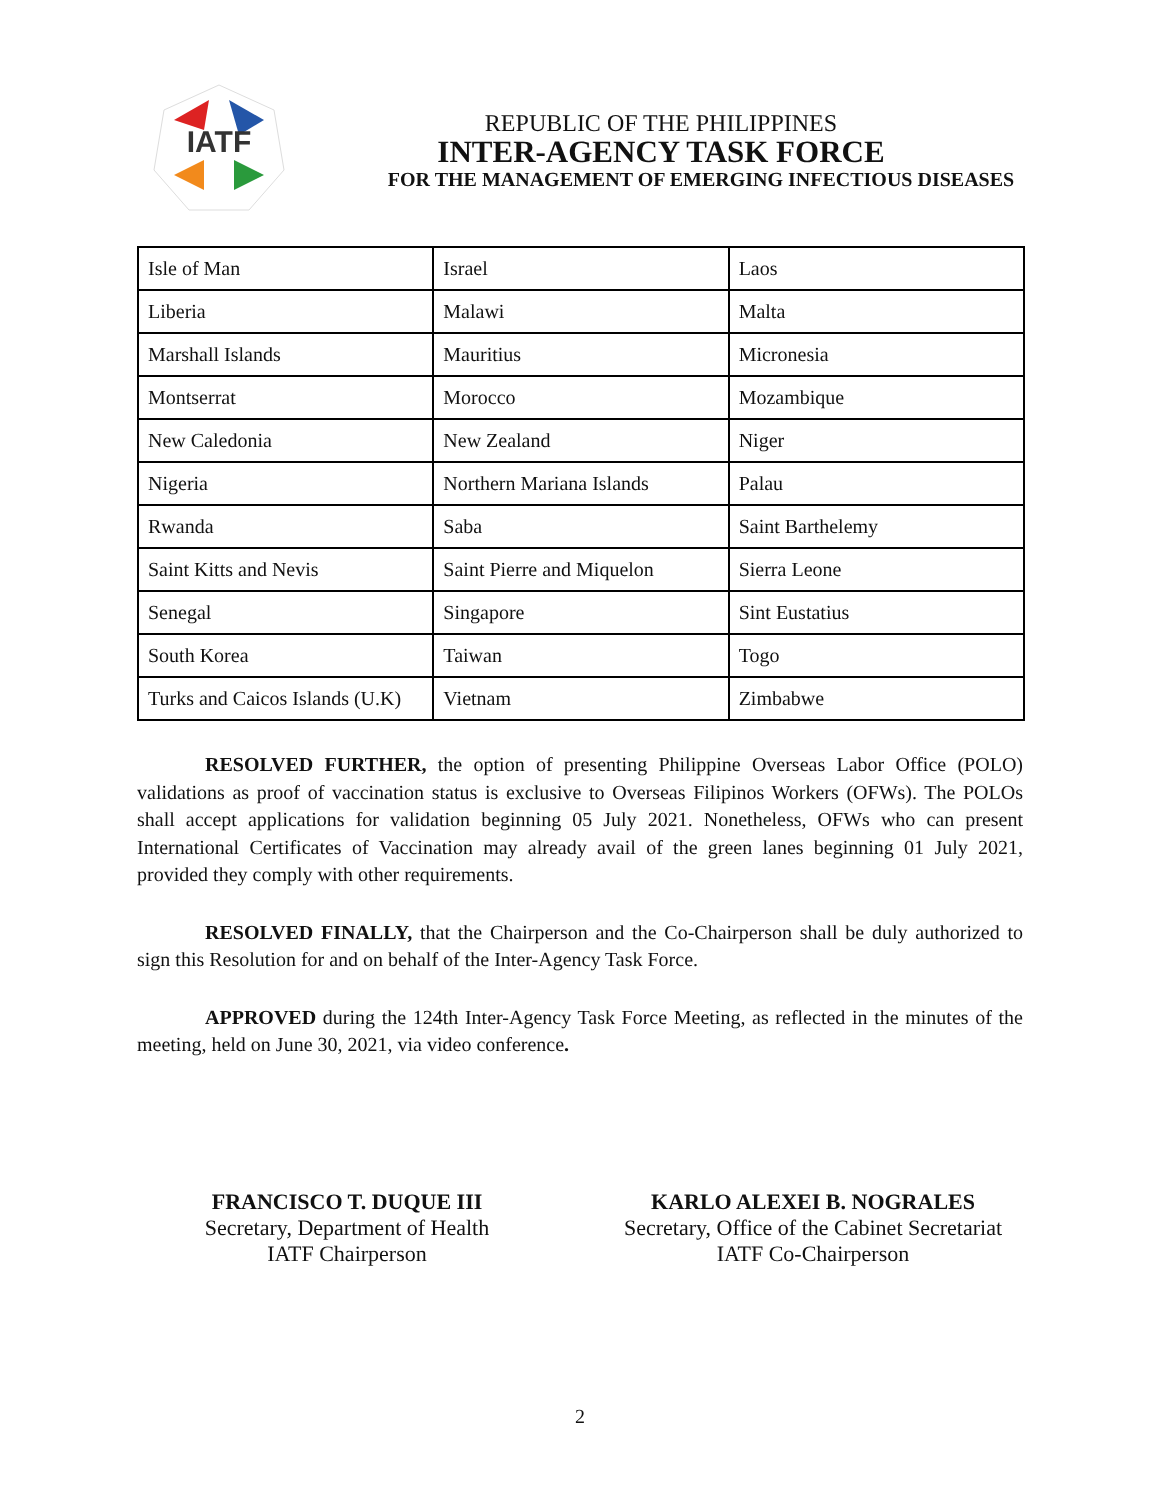IATF
REPUBLIC OF THE PHILIPPINES
INTER-AGENCY TASK FORCE
FOR THE MANAGEMENT OF EMERGING INFECTIOUS DISEASES
| Isle of Man | Israel | Laos |
| Liberia | Malawi | Malta |
| Marshall Islands | Mauritius | Micronesia |
| Montserrat | Morocco | Mozambique |
| New Caledonia | New Zealand | Niger |
| Nigeria | Northern Mariana Islands | Palau |
| Rwanda | Saba | Saint Barthelemy |
| Saint Kitts and Nevis | Saint Pierre and Miquelon | Sierra Leone |
| Senegal | Singapore | Sint Eustatius |
| South Korea | Taiwan | Togo |
| Turks and Caicos Islands (U.K) | Vietnam | Zimbabwe |
RESOLVED FURTHER, the option of presenting Philippine Overseas Labor Office (POLO) validations as proof of vaccination status is exclusive to Overseas Filipinos Workers (OFWs). The POLOs shall accept applications for validation beginning 05 July 2021. Nonetheless, OFWs who can present International Certificates of Vaccination may already avail of the green lanes beginning 01 July 2021, provided they comply with other requirements.
RESOLVED FINALLY, that the Chairperson and the Co-Chairperson shall be duly authorized to sign this Resolution for and on behalf of the Inter-Agency Task Force.
APPROVED during the 124th Inter-Agency Task Force Meeting, as reflected in the minutes of the meeting, held on June 30, 2021, via video conference.
FRANCISCO T. DUQUE III
Secretary, Department of Health
IATF Chairperson
KARLO ALEXEI B. NOGRALES
Secretary, Office of the Cabinet Secretariat
IATF Co-Chairperson
2